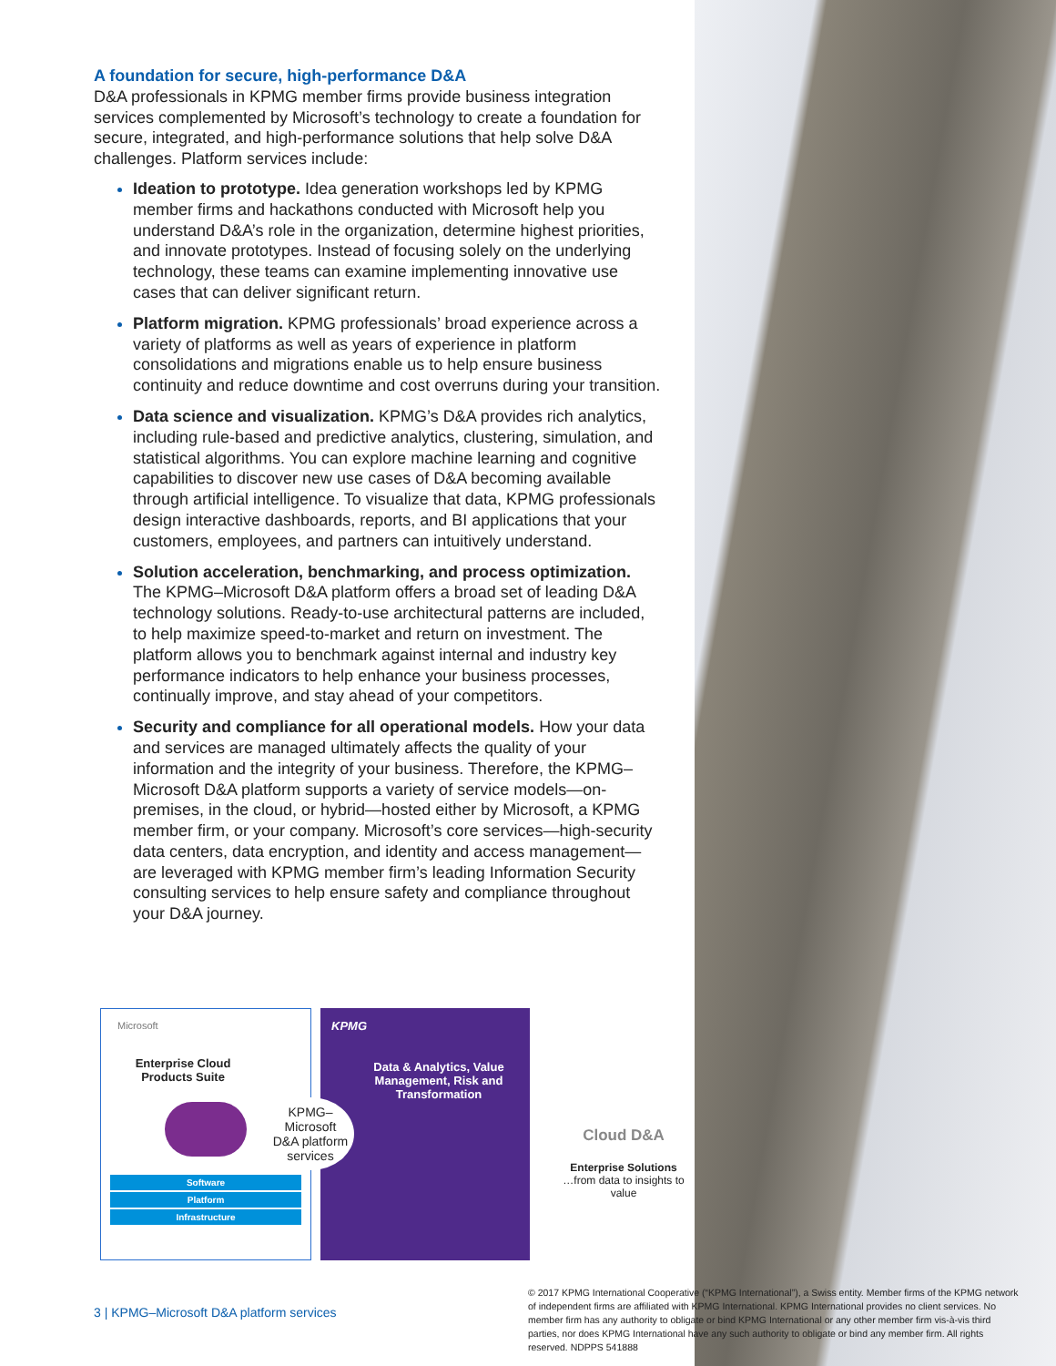A foundation for secure, high-performance D&A
D&A professionals in KPMG member firms provide business integration services complemented by Microsoft’s technology to create a foundation for secure, integrated, and high-performance solutions that help solve D&A challenges. Platform services include:
Ideation to prototype. Idea generation workshops led by KPMG member firms and hackathons conducted with Microsoft help you understand D&A’s role in the organization, determine highest priorities, and innovate prototypes. Instead of focusing solely on the underlying technology, these teams can examine implementing innovative use cases that can deliver significant return.
Platform migration. KPMG professionals’ broad experience across a variety of platforms as well as years of experience in platform consolidations and migrations enable us to help ensure business continuity and reduce downtime and cost overruns during your transition.
Data science and visualization. KPMG’s D&A provides rich analytics, including rule-based and predictive analytics, clustering, simulation, and statistical algorithms. You can explore machine learning and cognitive capabilities to discover new use cases of D&A becoming available through artificial intelligence. To visualize that data, KPMG professionals design interactive dashboards, reports, and BI applications that your customers, employees, and partners can intuitively understand.
Solution acceleration, benchmarking, and process optimization. The KPMG–Microsoft D&A platform offers a broad set of leading D&A technology solutions. Ready-to-use architectural patterns are included, to help maximize speed-to-market and return on investment. The platform allows you to benchmark against internal and industry key performance indicators to help enhance your business processes, continually improve, and stay ahead of your competitors.
Security and compliance for all operational models. How your data and services are managed ultimately affects the quality of your information and the integrity of your business. Therefore, the KPMG–Microsoft D&A platform supports a variety of service models—on-premises, in the cloud, or hybrid—hosted either by Microsoft, a KPMG member firm, or your company. Microsoft’s core services—high-security data centers, data encryption, and identity and access management— are leveraged with KPMG member firm’s leading Information Security consulting services to help ensure safety and compliance throughout your D&A journey.
Microsoft
Enterprise Cloud
Products Suite
Software
Platform
Infrastructure
KPMG
Data & Analytics, Value
Management, Risk and
Transformation
KPMG–
Microsoft
D&A platform
services
Cloud D&A
Enterprise Solutions
…from data to insights to value
3 | KPMG–Microsoft D&A platform services
© 2017 KPMG International Cooperative (“KPMG International”), a Swiss entity. Member firms of the KPMG network of independent firms are affiliated with KPMG International. KPMG International provides no client services. No member firm has any authority to obligate or bind KPMG International or any other member firm vis-à-vis third parties, nor does KPMG International have any such authority to obligate or bind any member firm. All rights reserved. NDPPS 541888